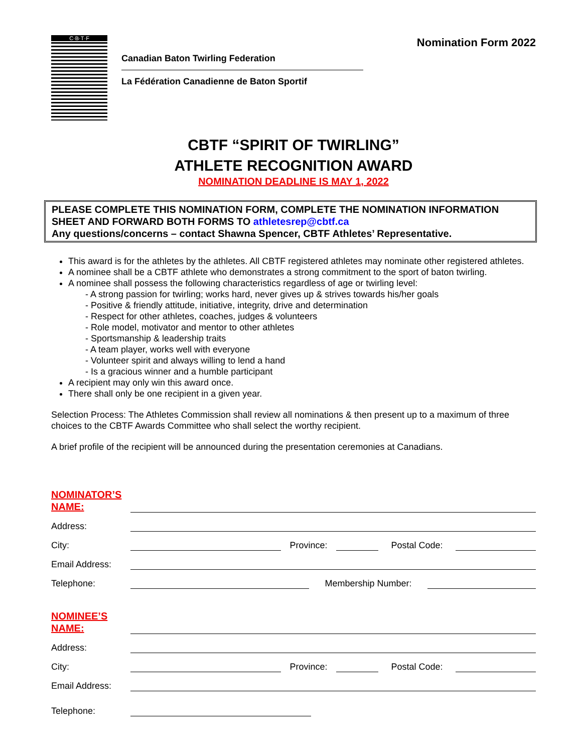C·B·T·F
Nomination Form 2022
Canadian Baton Twirling Federation
La Fédération Canadienne de Baton Sportif
CBTF “SPIRIT OF TWIRLING”
ATHLETE RECOGNITION AWARD
NOMINATION DEADLINE IS MAY 1, 2022
PLEASE COMPLETE THIS NOMINATION FORM, COMPLETE THE NOMINATION INFORMATION SHEET AND FORWARD BOTH FORMS TO athletesrep@cbtf.ca
Any questions/concerns – contact Shawna Spencer, CBTF Athletes’ Representative.
This award is for the athletes by the athletes. All CBTF registered athletes may nominate other registered athletes.
A nominee shall be a CBTF athlete who demonstrates a strong commitment to the sport of baton twirling.
A nominee shall possess the following characteristics regardless of age or twirling level:
- A strong passion for twirling; works hard, never gives up & strives towards his/her goals
- Positive & friendly attitude, initiative, integrity, drive and determination
- Respect for other athletes, coaches, judges & volunteers
- Role model, motivator and mentor to other athletes
- Sportsmanship & leadership traits
- A team player, works well with everyone
- Volunteer spirit and always willing to lend a hand
- Is a gracious winner and a humble participant
A recipient may only win this award once.
There shall only be one recipient in a given year.
Selection Process: The Athletes Commission shall review all nominations & then present up to a maximum of three choices to the CBTF Awards Committee who shall select the worthy recipient.
A brief profile of the recipient will be announced during the presentation ceremonies at Canadians.
NOMINATOR’S NAME:
Address:
City:
Province:
Postal Code:
Email Address:
Telephone:
Membership Number:
NOMINEE’S NAME:
Address:
City:
Province:
Postal Code:
Email Address:
Telephone: